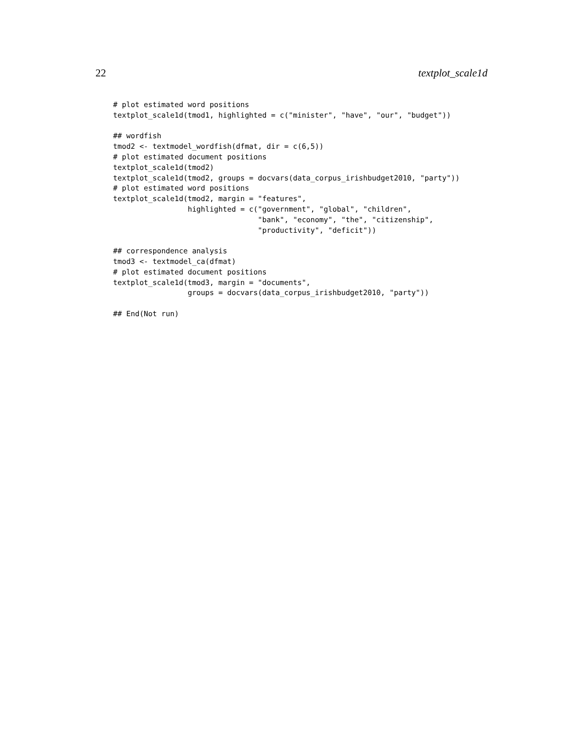22 textplot_scale1d
# plot estimated word positions
textplot_scale1d(tmod1, highlighted = c("minister", "have", "our", "budget"))

## wordfish
tmod2 <- textmodel_wordfish(dfmat, dir = c(6,5))
# plot estimated document positions
textplot_scale1d(tmod2)
textplot_scale1d(tmod2, groups = docvars(data_corpus_irishbudget2010, "party"))
# plot estimated word positions
textplot_scale1d(tmod2, margin = "features",
                 highlighted = c("government", "global", "children",
                                 "bank", "economy", "the", "citizenship",
                                 "productivity", "deficit"))

## correspondence analysis
tmod3 <- textmodel_ca(dfmat)
# plot estimated document positions
textplot_scale1d(tmod3, margin = "documents",
                 groups = docvars(data_corpus_irishbudget2010, "party"))

## End(Not run)